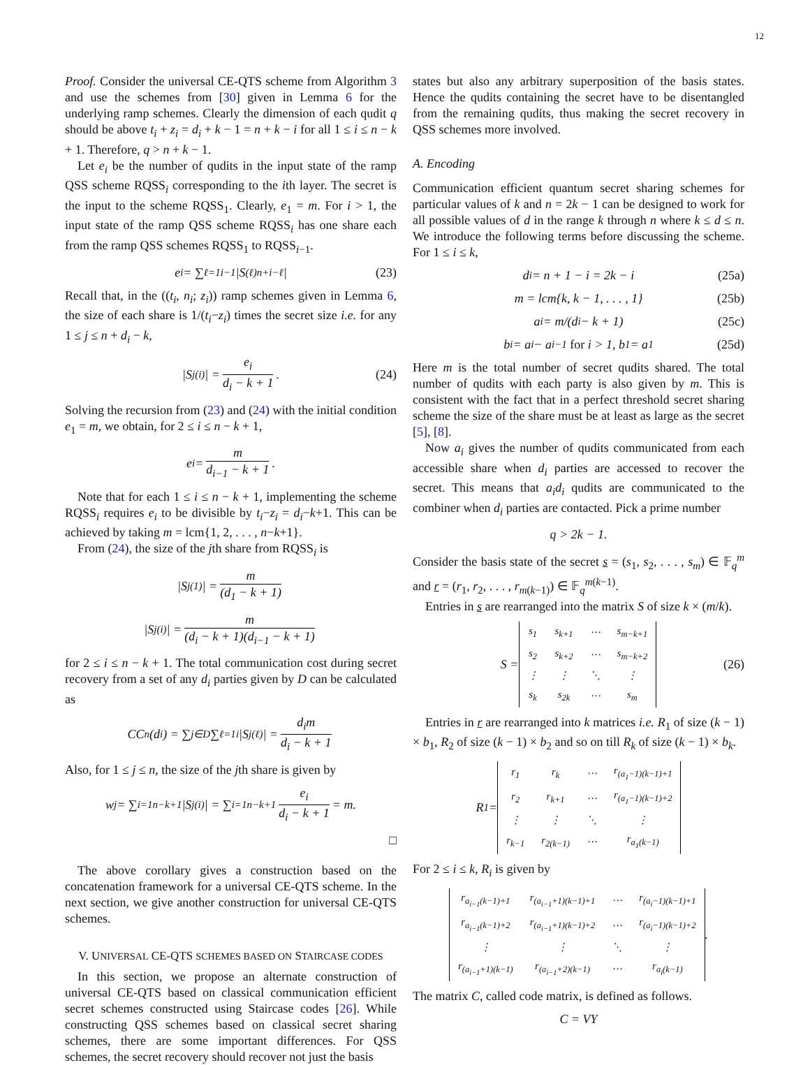12
Proof. Consider the universal CE-QTS scheme from Algorithm 3 and use the schemes from [30] given in Lemma 6 for the underlying ramp schemes. Clearly the dimension of each qudit q should be above t<sub>i</sub> + z<sub>i</sub> = d<sub>i</sub> + k − 1 = n + k − i for all 1 ≤ i ≤ n − k + 1. Therefore, q > n + k − 1.
Let e<sub>i</sub> be the number of qudits in the input state of the ramp QSS scheme RQSS<sub>i</sub> corresponding to the ith layer. The secret is the input to the scheme RQSS<sub>1</sub>. Clearly, e<sub>1</sub> = m. For i > 1, the input state of the ramp QSS scheme RQSS<sub>i</sub> has one share each from the ramp QSS schemes RQSS<sub>1</sub> to RQSS<sub>i−1</sub>.
e<sub>i</sub> = ∑<sub>ℓ=1</sub><sup>i−1</sup> |S<sup>(ℓ)</sup><sub>n+i−ℓ</sub>| (23)
Recall that, in the ((t<sub>i</sub>, n<sub>i</sub>; z<sub>i</sub>)) ramp schemes given in Lemma 6, the size of each share is 1/(t<sub>i</sub>−z<sub>i</sub>) times the secret size i.e. for any 1 ≤ j ≤ n + d<sub>i</sub> − k,
|S<sub>j</sub><sup>(i)</sup>| = e<sub>i</sub> d<sub>i</sub> − k + 1. (24)
Solving the recursion from (23) and (24) with the initial condition e<sub>1</sub> = m, we obtain, for 2 ≤ i ≤ n − k + 1,
e<sub>i</sub> = m d<sub>i−1</sub> − k + 1.
Note that for each 1 ≤ i ≤ n − k + 1, implementing the scheme RQSS<sub>i</sub> requires e<sub>i</sub> to be divisible by t<sub>i</sub>−z<sub>i</sub> = d<sub>i</sub>−k+1. This can be achieved by taking m = lcm{1, 2, . . . , n−k+1}.
From (24), the size of the jth share from RQSS<sub>i</sub> is
|S<sub>j</sub><sup>(1)</sup>| = m (d<sub>1</sub> − k + 1)
|S<sub>j</sub><sup>(i)</sup>| = m (d<sub>i</sub> − k + 1)(d<sub>i−1</sub> − k + 1)
for 2 ≤ i ≤ n − k + 1. The total communication cost during secret recovery from a set of any d<sub>i</sub> parties given by D can be calculated as
CC<sub>n</sub>(d<sub>i</sub>) = ∑<sub>j∈D</sub> ∑<sub>ℓ=1</sub><sup>i</sup> |S<sub>j</sub><sup>(ℓ)</sup>| = d<sub>i</sub>m d<sub>i</sub> − k + 1
Also, for 1 ≤ j ≤ n, the size of the jth share is given by
w<sub>j</sub> = ∑<sub>i=1</sub><sup>n−k+1</sup> |S<sub>j</sub><sup>(i)</sup>| = ∑<sub>i=1</sub><sup>n−k+1</sup> e<sub>i</sub> d<sub>i</sub> − k + 1 = m.
□
The above corollary gives a construction based on the concatenation framework for a universal CE-QTS scheme. In the next section, we give another construction for universal CE-QTS schemes.
V. UNIVERSAL CE-QTS SCHEMES BASED ON STAIRCASE CODES
In this section, we propose an alternate construction of universal CE-QTS based on classical communication efficient secret schemes constructed using Staircase codes [26]. While constructing QSS schemes based on classical secret sharing schemes, there are some important differences. For QSS schemes, the secret recovery should recover not just the basis
states but also any arbitrary superposition of the basis states. Hence the qudits containing the secret have to be disentangled from the remaining qudits, thus making the secret recovery in QSS schemes more involved.
A. Encoding
Communication efficient quantum secret sharing schemes for particular values of k and n = 2k − 1 can be designed to work for all possible values of d in the range k through n where k ≤ d ≤ n. We introduce the following terms before discussing the scheme. For 1 ≤ i ≤ k,
d<sub>i</sub> = n + 1 − i = 2k − i (25a)
m = lcm{k, k − 1, . . . , 1} (25b)
a<sub>i</sub> = m/(d<sub>i</sub> − k + 1) (25c)
b<sub>i</sub> = a<sub>i</sub> − a<sub>i−1</sub> for i > 1, b<sub>1</sub> = a<sub>1</sub> (25d)
Here m is the total number of secret qudits shared. The total number of qudits with each party is also given by m. This is consistent with the fact that in a perfect threshold secret sharing scheme the size of the share must be at least as large as the secret [5], [8].
Now a<sub>i</sub> gives the number of qudits communicated from each accessible share when d<sub>i</sub> parties are accessed to recover the secret. This means that a<sub>i</sub>d<sub>i</sub> qudits are communicated to the combiner when d<sub>i</sub> parties are contacted. Pick a prime number
q > 2k − 1.
Consider the basis state of the secret s = (s<sub>1</sub>, s<sub>2</sub>, . . . , s<sub>m</sub>) ∈ 𝔽<sub>q</sub><sup>m</sup> and r = (r<sub>1</sub>, r<sub>2</sub>, . . . , r<sub>m(k−1)</sub>) ∈ 𝔽<sub>q</sub><sup>m(k−1)</sup>.
Entries in s are rearranged into the matrix S of size k × (m/k).
S =
| s<sub>1</sub> | s<sub>k+1</sub> | ⋯ | s<sub>m−k+1</sub> |
| s<sub>2</sub> | s<sub>k+2</sub> | ⋯ | s<sub>m−k+2</sub> |
| ⋮ | ⋮ | ⋱ | ⋮ |
| s<sub>k</sub> | s<sub>2k</sub> | ⋯ | s<sub>m</sub> |
(26)
Entries in r are rearranged into k matrices i.e. R<sub>1</sub> of size (k − 1) × b<sub>1</sub>, R<sub>2</sub> of size (k − 1) × b<sub>2</sub> and so on till R<sub>k</sub> of size (k − 1) × b<sub>k</sub>.
R<sub>1</sub> =
| r<sub>1</sub> | r<sub>k</sub> | ⋯ | r<sub>(a<sub>1</sub>−1)(k−1)+1</sub> |
| r<sub>2</sub> | r<sub>k+1</sub> | ⋯ | r<sub>(a<sub>1</sub>−1)(k−1)+2</sub> |
| ⋮ | ⋮ | ⋱ | ⋮ |
| r<sub>k−1</sub> | r<sub>2(k−1)</sub> | ⋯ | r<sub>a<sub>1</sub>(k−1)</sub> |
For 2 ≤ i ≤ k, R<sub>i</sub> is given by
| r<sub>a<sub>i−1</sub>(k−1)+1</sub> | r<sub>(a<sub>i−1</sub>+1)(k−1)+1</sub> | ⋯ | r<sub>(a<sub>i</sub>−1)(k−1)+1</sub> |
| r<sub>a<sub>i−1</sub>(k−1)+2</sub> | r<sub>(a<sub>i−1</sub>+1)(k−1)+2</sub> | ⋯ | r<sub>(a<sub>i</sub>−1)(k−1)+2</sub> |
| ⋮ | ⋮ | ⋱ | ⋮ |
| r<sub>(a<sub>i−1</sub>+1)(k−1)</sub> | r<sub>(a<sub>i−1</sub>+2)(k−1)</sub> | ⋯ | r<sub>a<sub>i</sub>(k−1)</sub> |
.
The matrix C, called code matrix, is defined as follows.
C = VY